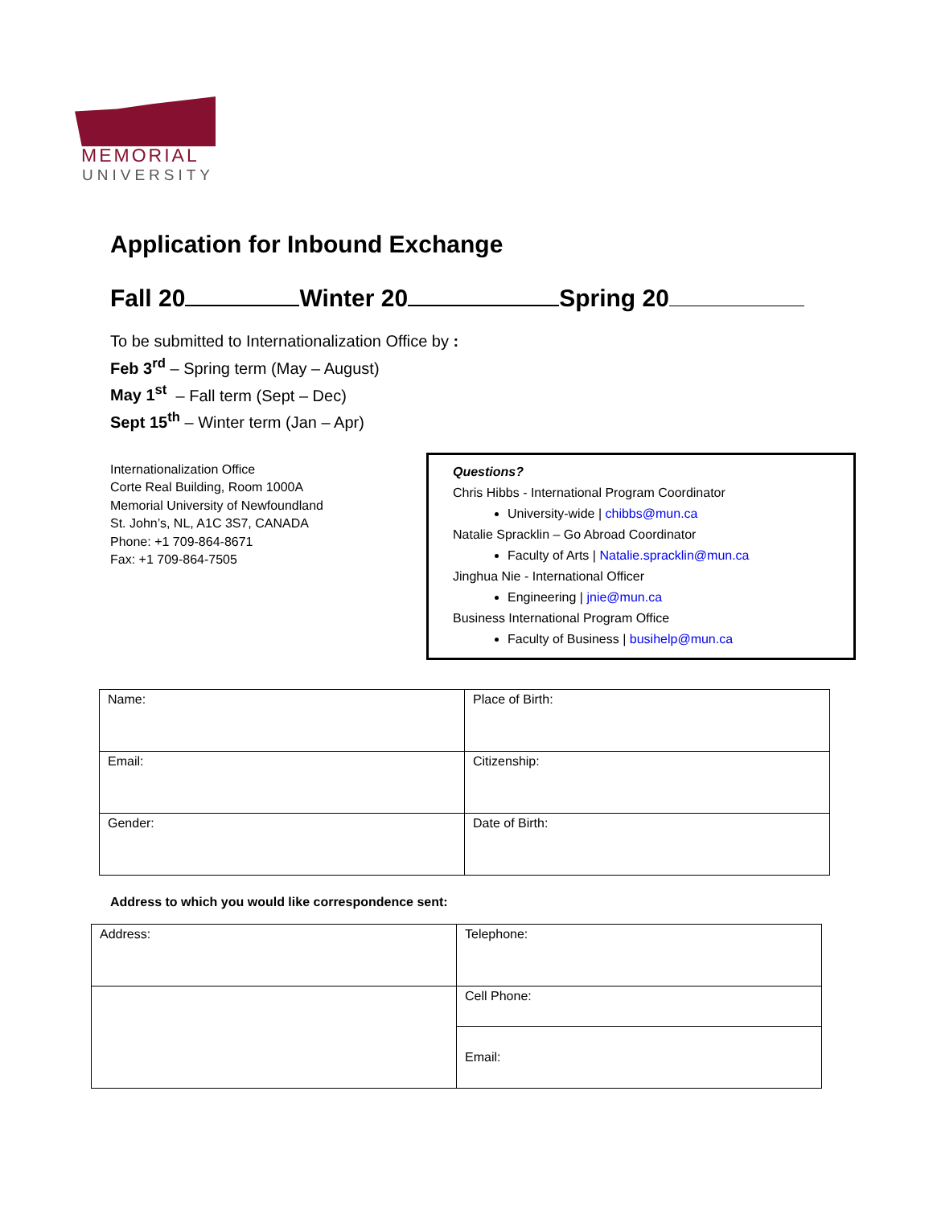MEMORIAL
UNIVERSITY
Application for Inbound Exchange
Fall 20 Winter 20 Spring 20
To be submitted to Internationalization Office by :
Feb 3<sup>rd</sup> – Spring term (May – August)
May 1<sup>st</sup> – Fall term (Sept – Dec)
Sept 15<sup>th</sup> – Winter term (Jan – Apr)
Internationalization Office
Corte Real Building, Room 1000A
Memorial University of Newfoundland
St. John’s, NL, A1C 3S7, CANADA
Phone: +1 709-864-8671
Fax: +1 709-864-7505
Questions?
Chris Hibbs - International Program Coordinator
University-wide | chibbs@mun.ca
Natalie Spracklin – Go Abroad Coordinator
Faculty of Arts | Natalie.spracklin@mun.ca
Jinghua Nie - International Officer
Engineering | jnie@mun.ca
Business International Program Office
Faculty of Business | busihelp@mun.ca
| Name: | Place of Birth: |
| Email: | Citizenship: |
| Gender: | Date of Birth: |
Address to which you would like correspondence sent:
| Address: | Telephone: |
| | Cell Phone: |
| | Email: |